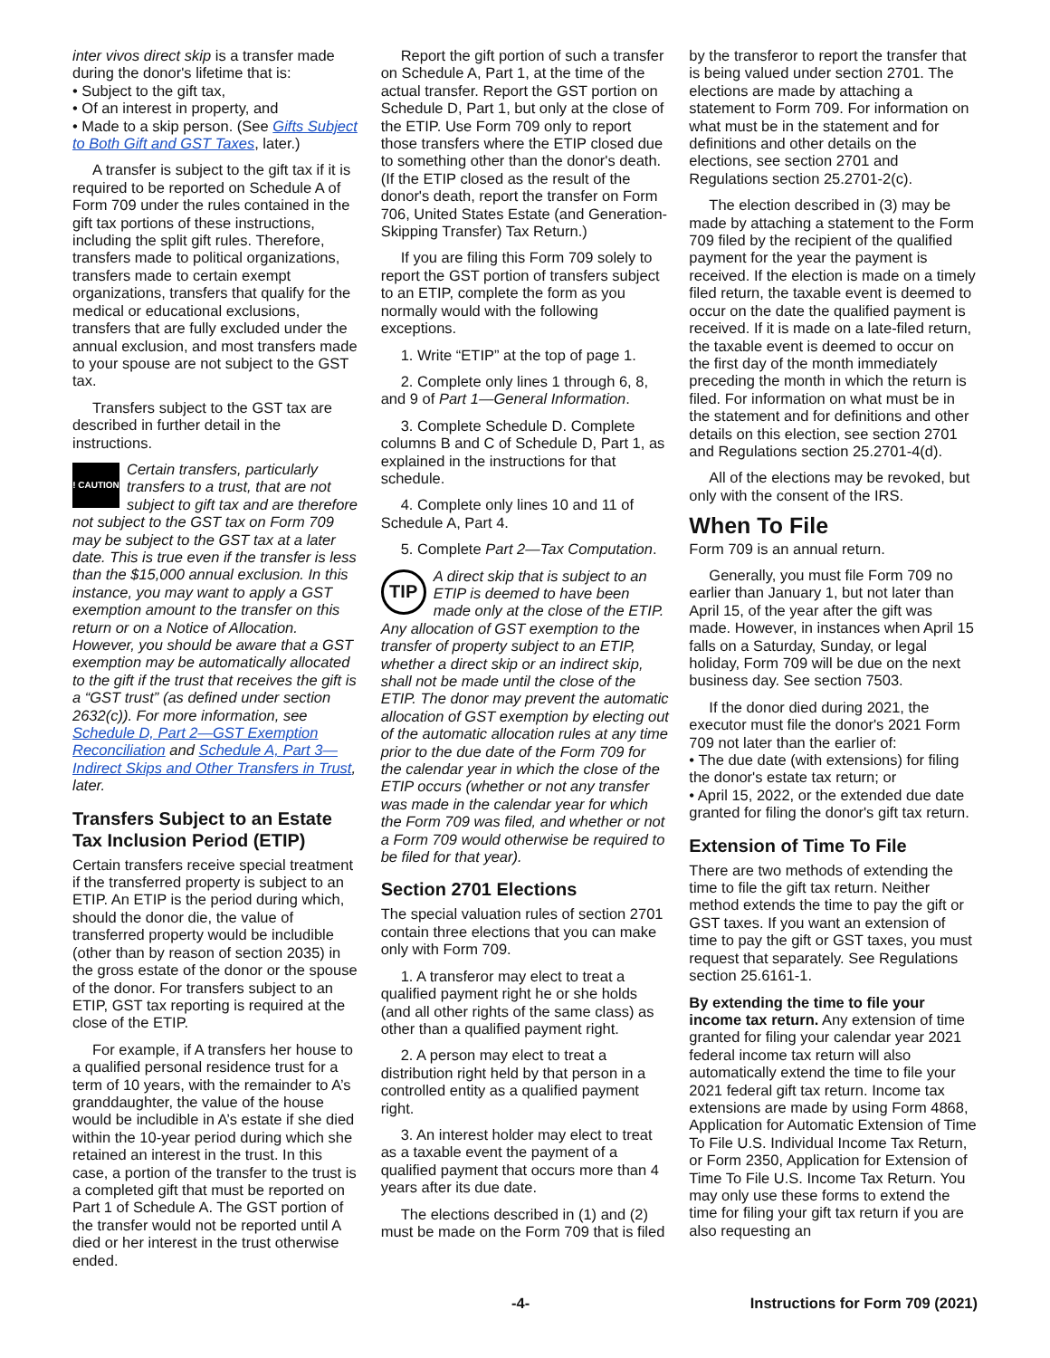inter vivos direct skip is a transfer made during the donor's lifetime that is:
• Subject to the gift tax,
• Of an interest in property, and
• Made to a skip person. (See Gifts Subject to Both Gift and GST Taxes, later.)
A transfer is subject to the gift tax if it is required to be reported on Schedule A of Form 709 under the rules contained in the gift tax portions of these instructions, including the split gift rules. Therefore, transfers made to political organizations, transfers made to certain exempt organizations, transfers that qualify for the medical or educational exclusions, transfers that are fully excluded under the annual exclusion, and most transfers made to your spouse are not subject to the GST tax.
Transfers subject to the GST tax are described in further detail in the instructions.
! CAUTION
Certain transfers, particularly transfers to a trust, that are not subject to gift tax and are therefore not subject to the GST tax on Form 709 may be subject to the GST tax at a later date. This is true even if the transfer is less than the $15,000 annual exclusion. In this instance, you may want to apply a GST exemption amount to the transfer on this return or on a Notice of Allocation. However, you should be aware that a GST exemption may be automatically allocated to the gift if the trust that receives the gift is a “GST trust” (as defined under section 2632(c)). For more information, see Schedule D, Part 2—GST Exemption Reconciliation and Schedule A, Part 3—Indirect Skips and Other Transfers in Trust, later.
Transfers Subject to an Estate Tax Inclusion Period (ETIP)
Certain transfers receive special treatment if the transferred property is subject to an ETIP. An ETIP is the period during which, should the donor die, the value of transferred property would be includible (other than by reason of section 2035) in the gross estate of the donor or the spouse of the donor. For transfers subject to an ETIP, GST tax reporting is required at the close of the ETIP.
For example, if A transfers her house to a qualified personal residence trust for a term of 10 years, with the remainder to A’s granddaughter, the value of the house would be includible in A’s estate if she died within the 10-year period during which she retained an interest in the trust. In this case, a portion of the transfer to the trust is a completed gift that must be reported on Part 1 of Schedule A. The GST portion of the transfer would not be reported until A died or her interest in the trust otherwise ended.
Report the gift portion of such a transfer on Schedule A, Part 1, at the time of the actual transfer. Report the GST portion on Schedule D, Part 1, but only at the close of the ETIP. Use Form 709 only to report those transfers where the ETIP closed due to something other than the donor's death. (If the ETIP closed as the result of the donor's death, report the transfer on Form 706, United States Estate (and Generation-Skipping Transfer) Tax Return.)
If you are filing this Form 709 solely to report the GST portion of transfers subject to an ETIP, complete the form as you normally would with the following exceptions.
1. Write “ETIP” at the top of page 1.
2. Complete only lines 1 through 6, 8, and 9 of Part 1—General Information.
3. Complete Schedule D. Complete columns B and C of Schedule D, Part 1, as explained in the instructions for that schedule.
4. Complete only lines 10 and 11 of Schedule A, Part 4.
5. Complete Part 2—Tax Computation.
TIP
A direct skip that is subject to an ETIP is deemed to have been made only at the close of the ETIP. Any allocation of GST exemption to the transfer of property subject to an ETIP, whether a direct skip or an indirect skip, shall not be made until the close of the ETIP. The donor may prevent the automatic allocation of GST exemption by electing out of the automatic allocation rules at any time prior to the due date of the Form 709 for the calendar year in which the close of the ETIP occurs (whether or not any transfer was made in the calendar year for which the Form 709 was filed, and whether or not a Form 709 would otherwise be required to be filed for that year).
Section 2701 Elections
The special valuation rules of section 2701 contain three elections that you can make only with Form 709.
1. A transferor may elect to treat a qualified payment right he or she holds (and all other rights of the same class) as other than a qualified payment right.
2. A person may elect to treat a distribution right held by that person in a controlled entity as a qualified payment right.
3. An interest holder may elect to treat as a taxable event the payment of a qualified payment that occurs more than 4 years after its due date.
The elections described in (1) and (2) must be made on the Form 709 that is filed
by the transferor to report the transfer that is being valued under section 2701. The elections are made by attaching a statement to Form 709. For information on what must be in the statement and for definitions and other details on the elections, see section 2701 and Regulations section 25.2701-2(c).
The election described in (3) may be made by attaching a statement to the Form 709 filed by the recipient of the qualified payment for the year the payment is received. If the election is made on a timely filed return, the taxable event is deemed to occur on the date the qualified payment is received. If it is made on a late-filed return, the taxable event is deemed to occur on the first day of the month immediately preceding the month in which the return is filed. For information on what must be in the statement and for definitions and other details on this election, see section 2701 and Regulations section 25.2701-4(d).
All of the elections may be revoked, but only with the consent of the IRS.
When To File
Form 709 is an annual return.
Generally, you must file Form 709 no earlier than January 1, but not later than April 15, of the year after the gift was made. However, in instances when April 15 falls on a Saturday, Sunday, or legal holiday, Form 709 will be due on the next business day. See section 7503.
If the donor died during 2021, the executor must file the donor's 2021 Form 709 not later than the earlier of:
• The due date (with extensions) for filing the donor's estate tax return; or
• April 15, 2022, or the extended due date granted for filing the donor's gift tax return.
Extension of Time To File
There are two methods of extending the time to file the gift tax return. Neither method extends the time to pay the gift or GST taxes. If you want an extension of time to pay the gift or GST taxes, you must request that separately. See Regulations section 25.6161-1.
By extending the time to file your income tax return. Any extension of time granted for filing your calendar year 2021 federal income tax return will also automatically extend the time to file your 2021 federal gift tax return. Income tax extensions are made by using Form 4868, Application for Automatic Extension of Time To File U.S. Individual Income Tax Return, or Form 2350, Application for Extension of Time To File U.S. Income Tax Return. You may only use these forms to extend the time for filing your gift tax return if you are also requesting an
-4- Instructions for Form 709 (2021)